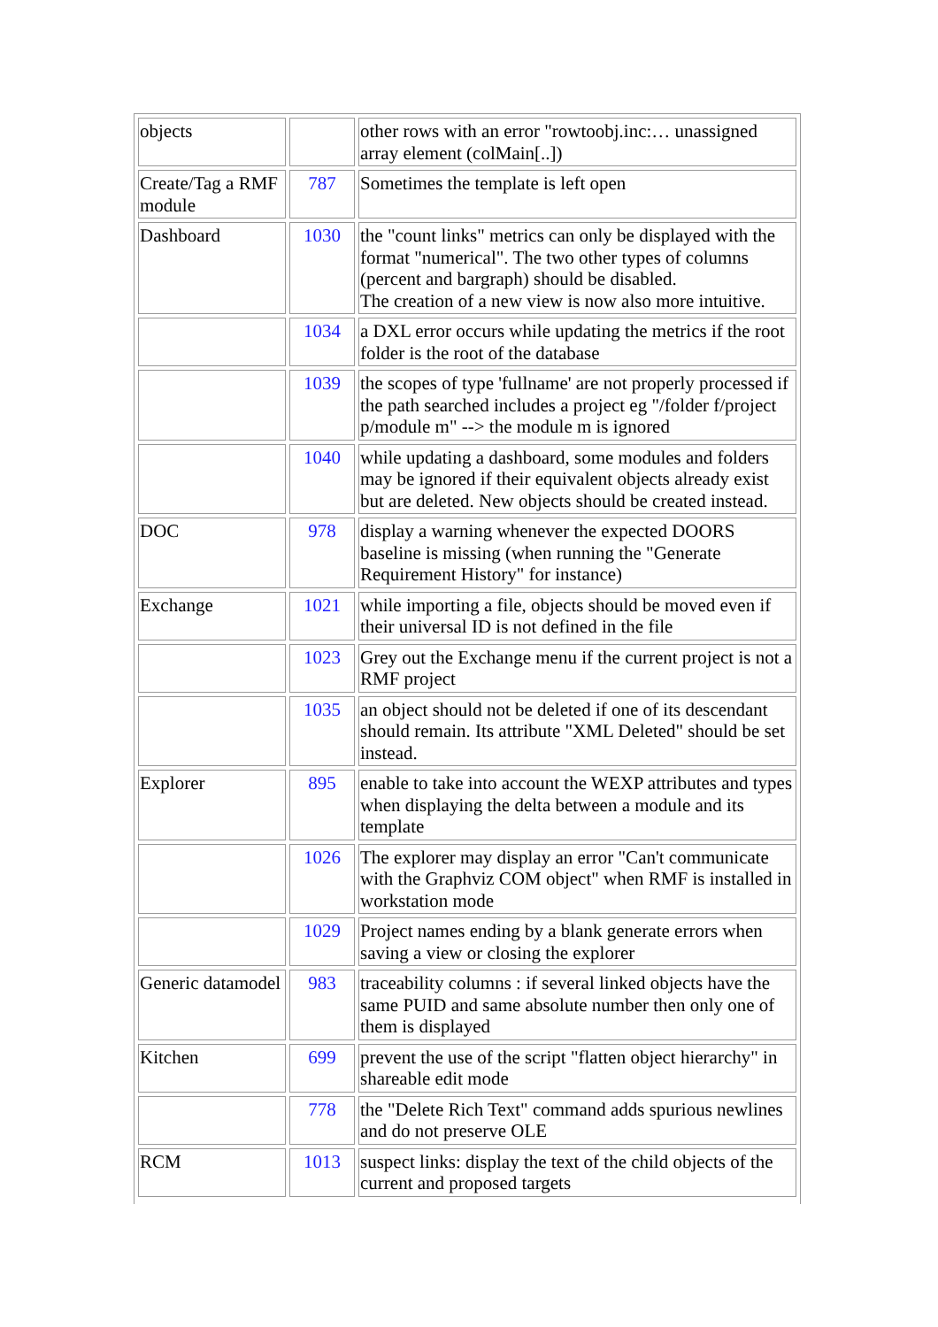| objects | | other rows with an error "rowtoobj.inc:… unassigned array element (colMain[..]) |
| Create/Tag a RMF module | 787 | Sometimes the template is left open |
| Dashboard | 1030 | the "count links" metrics can only be displayed with the format "numerical". The two other types of columns (percent and bargraph) should be disabled. The creation of a new view is now also more intuitive. |
| | 1034 | a DXL error occurs while updating the metrics if the root folder is the root of the database |
| | 1039 | the scopes of type 'fullname' are not properly processed if the path searched includes a project eg "/folder f/project p/module m" --> the module m is ignored |
| | 1040 | while updating a dashboard, some modules and folders may be ignored if their equivalent objects already exist but are deleted. New objects should be created instead. |
| DOC | 978 | display a warning whenever the expected DOORS baseline is missing (when running the "Generate Requirement History" for instance) |
| Exchange | 1021 | while importing a file, objects should be moved even if their universal ID is not defined in the file |
| | 1023 | Grey out the Exchange menu if the current project is not a RMF project |
| | 1035 | an object should not be deleted if one of its descendant should remain. Its attribute "XML Deleted" should be set instead. |
| Explorer | 895 | enable to take into account the WEXP attributes and types when displaying the delta between a module and its template |
| | 1026 | The explorer may display an error "Can't communicate with the Graphviz COM object" when RMF is installed in workstation mode |
| | 1029 | Project names ending by a blank generate errors when saving a view or closing the explorer |
| Generic datamodel | 983 | traceability columns : if several linked objects have the same PUID and same absolute number then only one of them is displayed |
| Kitchen | 699 | prevent the use of the script "flatten object hierarchy" in shareable edit mode |
| | 778 | the "Delete Rich Text" command adds spurious newlines and do not preserve OLE |
| RCM | 1013 | suspect links: display the text of the child objects of the current and proposed targets |